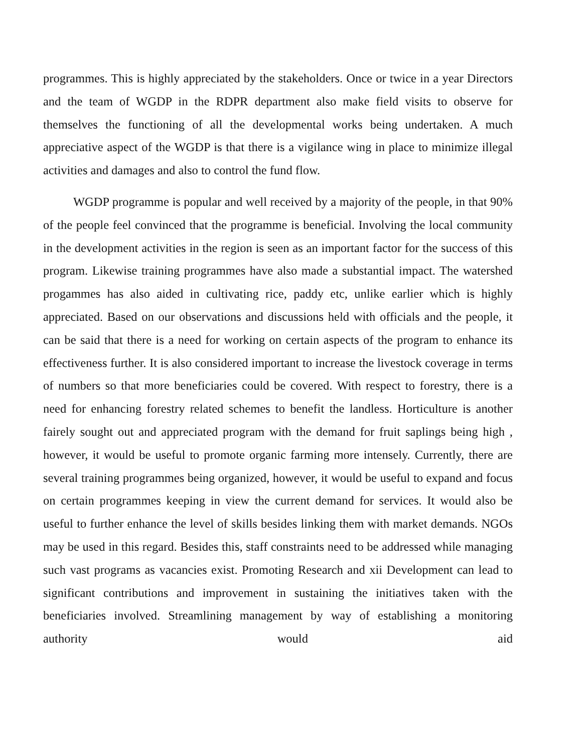programmes. This is highly appreciated by the stakeholders. Once or twice in a year Directors and the team of WGDP in the RDPR department also make field visits to observe for themselves the functioning of all the developmental works being undertaken. A much appreciative aspect of the WGDP is that there is a vigilance wing in place to minimize illegal activities and damages and also to control the fund flow.
WGDP programme is popular and well received by a majority of the people, in that 90% of the people feel convinced that the programme is beneficial. Involving the local community in the development activities in the region is seen as an important factor for the success of this program. Likewise training programmes have also made a substantial impact. The watershed progammes has also aided in cultivating rice, paddy etc, unlike earlier which is highly appreciated. Based on our observations and discussions held with officials and the people, it can be said that there is a need for working on certain aspects of the program to enhance its effectiveness further. It is also considered important to increase the livestock coverage in terms of numbers so that more beneficiaries could be covered. With respect to forestry, there is a need for enhancing forestry related schemes to benefit the landless. Horticulture is another fairely sought out and appreciated program with the demand for fruit saplings being high , however, it would be useful to promote organic farming more intensely. Currently, there are several training programmes being organized, however, it would be useful to expand and focus on certain programmes keeping in view the current demand for services. It would also be useful to further enhance the level of skills besides linking them with market demands. NGOs may be used in this regard. Besides this, staff constraints need to be addressed while managing such vast programs as vacancies exist. Promoting Research and xii Development can lead to significant contributions and improvement in sustaining the initiatives taken with the beneficiaries involved. Streamlining management by way of establishing a monitoring authority would aid